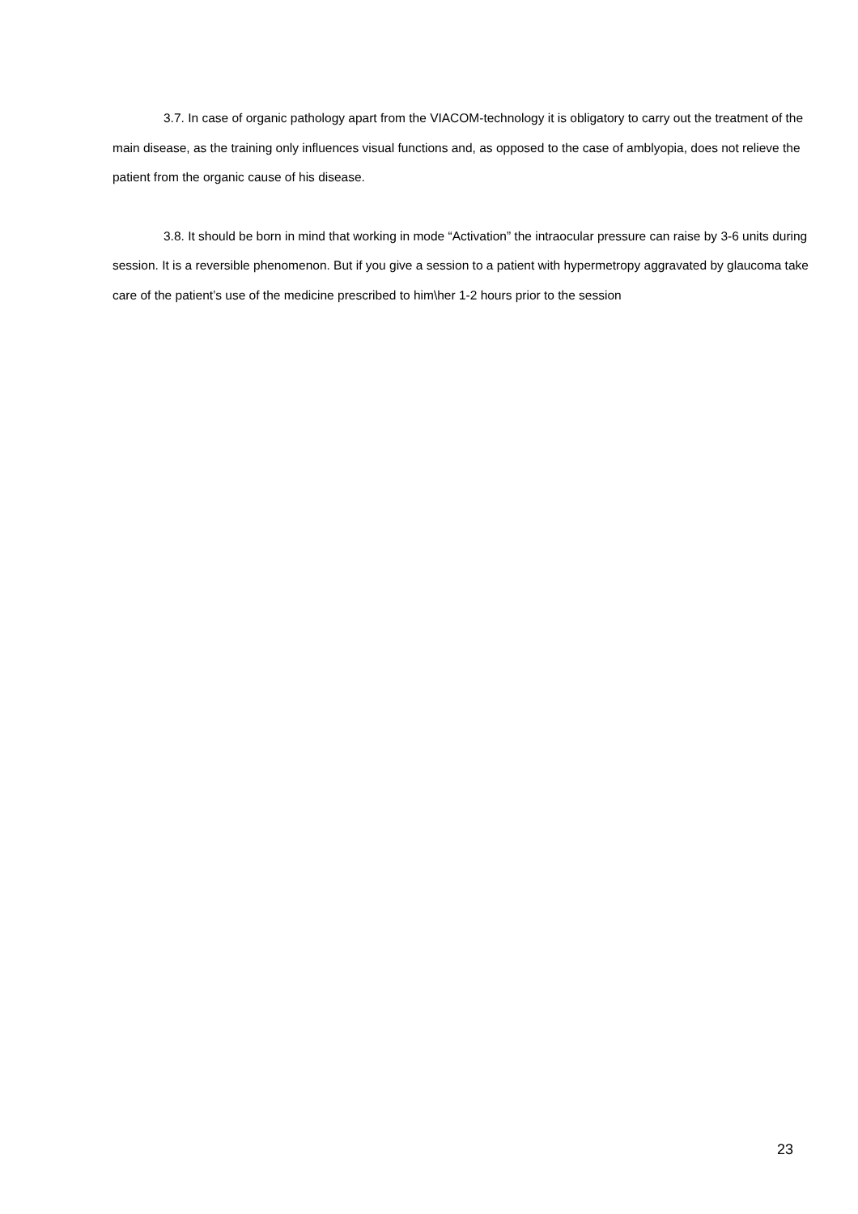3.7. In case of organic pathology apart from the VIACOM-technology it is obligatory to carry out the treatment of the main disease, as the training only influences visual functions and, as opposed to the case of amblyopia, does not relieve the patient from the organic cause of his disease.
3.8. It should be born in mind that working in mode “Activation” the intraocular pressure can raise by 3-6 units during session. It is a reversible phenomenon. But if you give a session to a patient with hypermetropy aggravated by glaucoma take care of the patient’s use of the medicine prescribed to him\her 1-2 hours prior to the session
23